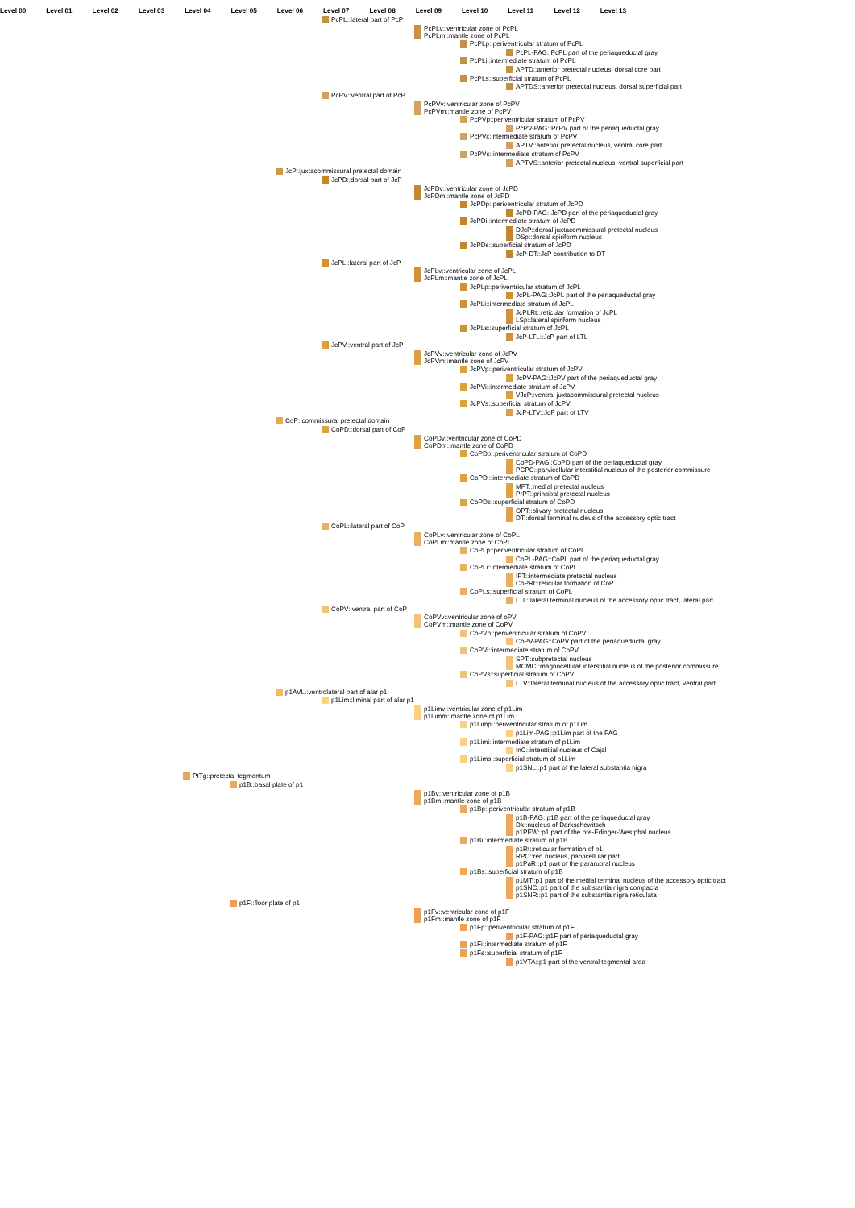Level 00 Level 01 Level 02 Level 03 Level 04 Level 05 Level 06 Level 07 Level 08 Level 09 Level 10 Level 11 Level 12 Level 13
PcPL::lateral part of PcP
PcPLv::ventricular zone of PcPL
PcPLm::mantle zone of PcPL
PcPLp::periventricular stratum of PcPL
PcPL-PAG::PcPL part of the periaqueductal gray
PcPLi::intermediate stratum of PcPL
APTD::anterior pretectal nucleus, dorsal core part
PcPLs::superficial stratum of PcPL
APTDS::anterior pretectal nucleus, dorsal superficial part
PcPV::ventral part of PcP
PcPVv::ventricular zone of PcPV
PcPVm::mantle zone of PcPV
PcPVp::periventricular stratum of PcPV
PcPV-PAG::PcPV part of the periaqueductal gray
PcPVi::intermediate stratum of PcPV
APTV::anterior pretectal nucleus, ventral core part
PcPVs::intermediate stratum of PcPV
APTVS::anterior pretectal nucleus, ventral superficial part
JcP::juxtacommissural pretectal domain
JcPD::dorsal part of JcP
JcPDv::ventricular zone of JcPD
JcPDm::mantle zone of JcPD
JcPDp::periventricular stratum of JcPD
JcPD-PAG::JcPD part of the periaqueductal gray
JcPDi::intermediate stratum of JcPD
DJcP::dorsal juxtacommissural pretectal nucleus
DSp::dorsal spiriform nucleus
JcPDs::superficial stratum of JcPD
JcP-DT::JcP contribution to DT
JcPL::lateral part of JcP
JcPLv::ventricular zone of JcPL
JcPLm::mantle zone of JcPL
JcPLp::periventricular stratum of JcPL
JcPL-PAG::JcPL part of the periaqueductal gray
JcPLi::intermediate stratum of JcPL
JcPLRt::reticular formation of JcPL
LSp::lateral spiriform nucleus
JcPLs::superficial stratum of JcPL
JcP-LTL::JcP part of LTL
JcPV::ventral part of JcP
JcPVv::ventricular zone of JcPV
JcPVm::mantle zone of JcPV
JcPVp::periventricular stratum of JcPV
JcPV-PAG::JcPV part of the periaqueductal gray
JcPVi::intermediate stratum of JcPV
VJcP::ventral juxtacommissural pretectal nucleus
JcPVs::superficial stratum of JcPV
JcP-LTV::JcP part of LTV
CoP::commissural pretectal domain
CoPD::dorsal part of CoP
CoPDv::ventricular zone of CoPD
CoPDm::mantle zone of CoPD
CoPDp::periventricular stratum of CoPD
CoPD-PAG::CoPD part of the periaqueductal gray
PCPC::parvicellular interstitial nucleus of the posterior commissure
CoPDi::intermediate stratum of CoPD
MPT::medial pretectal nucleus
PrPT::principal pretectal nucleus
CoPDs::superficial stratum of CoPD
OPT::olivary pretectal nucleus
DT::dorsal terminal nucleus of the accessory optic tract
CoPL::lateral part of CoP
CoPLv::ventricular zone of CoPL
CoPLm::mantle zone of CoPL
CoPLp::periventricular stratum of CoPL
CoPL-PAG::CoPL part of the periaqueductal gray
CoPLi::intermediate stratum of CoPL
IPT::intermediate pretectal nucleus
CoPRt::reticular formation of CoP
CoPLs::superficial stratum of CoPL
LTL::lateral terminal nucleus of the accessory optic tract, lateral part
CoPV::ventral part of CoP
CoPVv::ventricular zone of oPV
CoPVm::mantle zone of CoPV
CoPVp::periventricular stratum of CoPV
CoPV-PAG::CoPV part of the periaqueductal gray
CoPVi::intermediate stratum of CoPV
SPT::subpretectal nucleus
MCMC::magnocellular interstitial nucleus of the posterior commissure
CoPVs::superficial stratum of CoPV
LTV::lateral terminal nucleus of the accessory optic tract, ventral part
p1AVL::ventrolateral part of alar p1
p1Lim::liminal part of alar p1
p1Limv::ventricular zone of p1Lim
p1Limm::mantle zone of p1Lim
p1Limp::periventricular stratum of p1Lim
p1Lim-PAG::p1Lim part of the PAG
p1Limi::intermediate stratum of p1Lim
InC::interstitial nucleus of Cajal
p1Lims::superficial stratum of p1Lim
p1SNL::p1 part of the lateral substantia nigra
PtTg::pretectal tegmentum
p1B::basal plate of p1
p1Bv::ventricular zone of p1B
p1Bm::mantle zone of p1B
p1Bp::periventricular stratum of p1B
p1B-PAG::p1B part of the periaqueductal gray
Dk::nucleus of Darkschewitsch
p1PEW::p1 part of the pre-Edinger-Westphal nucleus
p1Bi::intermediate stratum of p1B
p1Rt::reticular formation of p1
RPC::red nucleus, parvicellular part
p1PaR::p1 part of the pararubral nucleus
p1Bs::superficial stratum of p1B
p1MT::p1 part of the medial terminal nucleus of the accessory optic tract
p1SNC::p1 part of the substantia nigra compacta
p1SNR::p1 part of the substantia nigra reticulata
p1F::floor plate of p1
p1Fv::ventricular zone of p1F
p1Fm::mantle zone of p1F
p1Fp::periventricular stratum of p1F
p1F-PAG::p1F part of periaqueductal gray
p1Fi::intermediate stratum of p1F
p1Fs::superficial stratum of p1F
p1VTA::p1 part of the ventral tegmental area